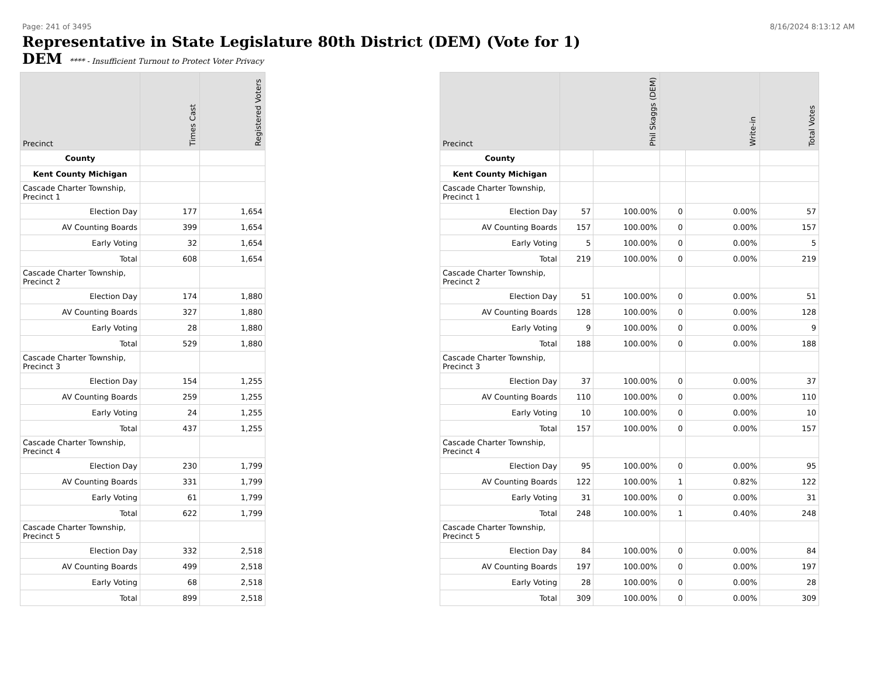Page: 241 of 3495 8/16/2024 8:13:12 AM
Representative in State Legislature 80th District (DEM) (Vote for 1)
DEM **** - Insufficient Turnout to Protect Voter Privacy
| Precinct | Times Cast | Registered Voters |
| --- | --- | --- |
| County | | |
| Kent County Michigan | | |
| Cascade Charter Township, Precinct 1 | | |
| Election Day | 177 | 1,654 |
| AV Counting Boards | 399 | 1,654 |
| Early Voting | 32 | 1,654 |
| Total | 608 | 1,654 |
| Cascade Charter Township, Precinct 2 | | |
| Election Day | 174 | 1,880 |
| AV Counting Boards | 327 | 1,880 |
| Early Voting | 28 | 1,880 |
| Total | 529 | 1,880 |
| Cascade Charter Township, Precinct 3 | | |
| Election Day | 154 | 1,255 |
| AV Counting Boards | 259 | 1,255 |
| Early Voting | 24 | 1,255 |
| Total | 437 | 1,255 |
| Cascade Charter Township, Precinct 4 | | |
| Election Day | 230 | 1,799 |
| AV Counting Boards | 331 | 1,799 |
| Early Voting | 61 | 1,799 |
| Total | 622 | 1,799 |
| Cascade Charter Township, Precinct 5 | | |
| Election Day | 332 | 2,518 |
| AV Counting Boards | 499 | 2,518 |
| Early Voting | 68 | 2,518 |
| Total | 899 | 2,518 |
| Precinct | Phil Skaggs (DEM) | | Write-in | | Total Votes |
| --- | --- | --- | --- | --- | --- |
| County | | | | | |
| Kent County Michigan | | | | | |
| Cascade Charter Township, Precinct 1 | | | | | |
| Election Day | 57 | 100.00% | 0 | 0.00% | 57 |
| AV Counting Boards | 157 | 100.00% | 0 | 0.00% | 157 |
| Early Voting | 5 | 100.00% | 0 | 0.00% | 5 |
| Total | 219 | 100.00% | 0 | 0.00% | 219 |
| Cascade Charter Township, Precinct 2 | | | | | |
| Election Day | 51 | 100.00% | 0 | 0.00% | 51 |
| AV Counting Boards | 128 | 100.00% | 0 | 0.00% | 128 |
| Early Voting | 9 | 100.00% | 0 | 0.00% | 9 |
| Total | 188 | 100.00% | 0 | 0.00% | 188 |
| Cascade Charter Township, Precinct 3 | | | | | |
| Election Day | 37 | 100.00% | 0 | 0.00% | 37 |
| AV Counting Boards | 110 | 100.00% | 0 | 0.00% | 110 |
| Early Voting | 10 | 100.00% | 0 | 0.00% | 10 |
| Total | 157 | 100.00% | 0 | 0.00% | 157 |
| Cascade Charter Township, Precinct 4 | | | | | |
| Election Day | 95 | 100.00% | 0 | 0.00% | 95 |
| AV Counting Boards | 122 | 100.00% | 1 | 0.82% | 122 |
| Early Voting | 31 | 100.00% | 0 | 0.00% | 31 |
| Total | 248 | 100.00% | 1 | 0.40% | 248 |
| Cascade Charter Township, Precinct 5 | | | | | |
| Election Day | 84 | 100.00% | 0 | 0.00% | 84 |
| AV Counting Boards | 197 | 100.00% | 0 | 0.00% | 197 |
| Early Voting | 28 | 100.00% | 0 | 0.00% | 28 |
| Total | 309 | 100.00% | 0 | 0.00% | 309 |